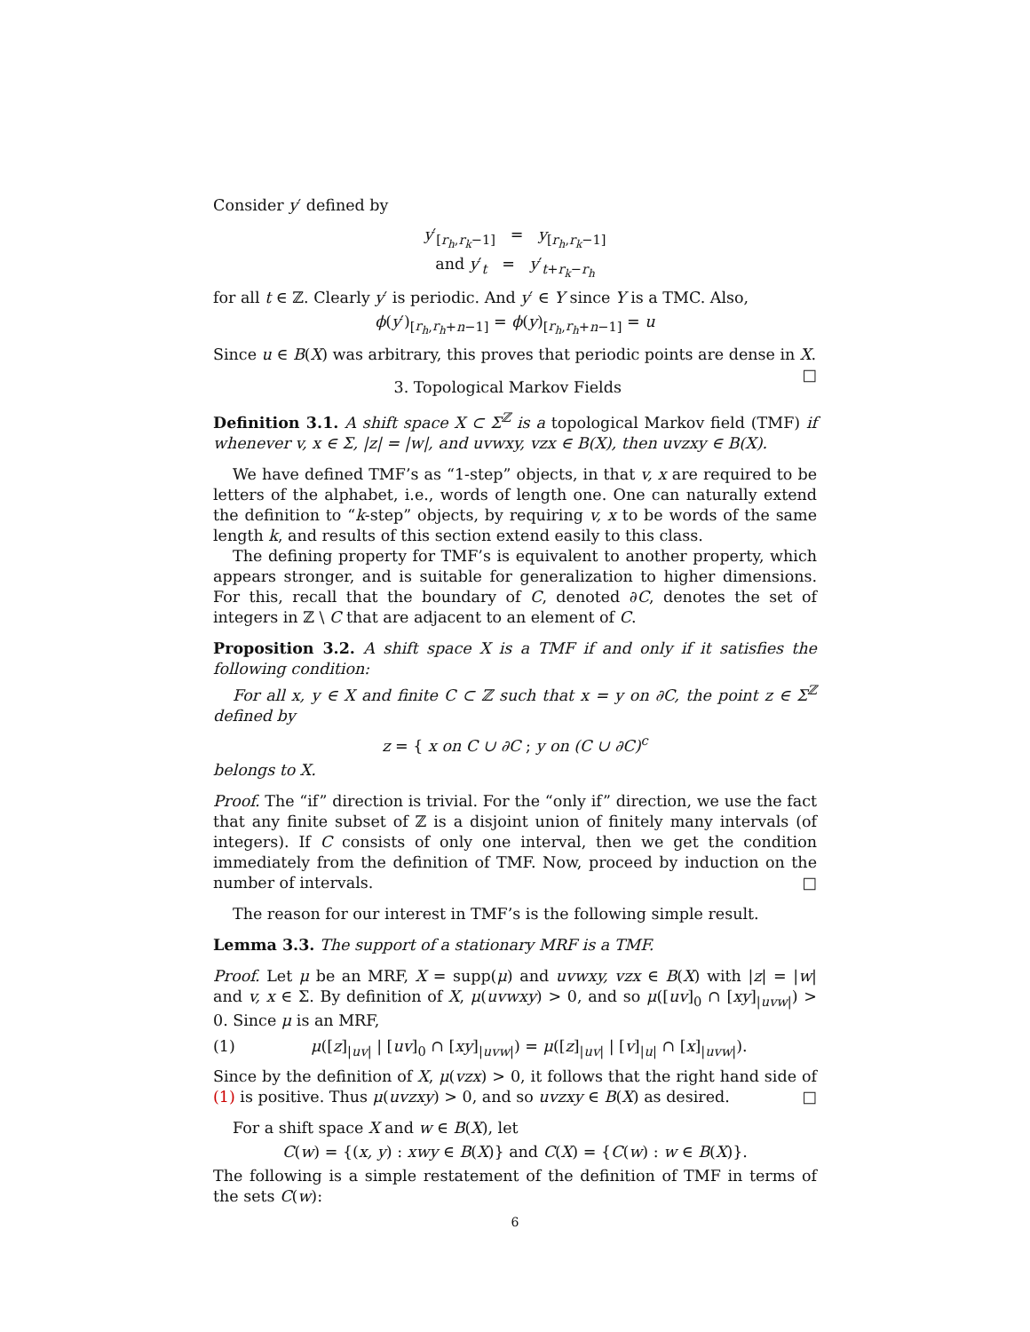Consider y′ defined by
y′<sub>[r<sub>h</sub>,r<sub>k</sub>−1]</sub> = y<sub>[r<sub>h</sub>,r<sub>k</sub>−1]</sub>
and y′<sub>t</sub> = y′<sub>t+r<sub>k</sub>−r<sub>h</sub></sub>
for all t ∈ ℤ. Clearly y′ is periodic. And y′ ∈ Y since Y is a TMC. Also,
ϕ(y′)<sub>[r<sub>h</sub>,r<sub>h</sub>+n−1]</sub> = ϕ(y)<sub>[r<sub>h</sub>,r<sub>h</sub>+n−1]</sub> = u
Since u ∈ B(X) was arbitrary, this proves that periodic points are dense in X. □
3. Topological Markov Fields
Definition 3.1. A shift space X ⊂ Σ<sup>ℤ</sup> is a topological Markov field (TMF) if whenever v, x ∈ Σ, |z| = |w|, and uvwxy, vzx ∈ B(X), then uvzxy ∈ B(X).
We have defined TMF’s as “1-step” objects, in that v, x are required to be letters of the alphabet, i.e., words of length one. One can naturally extend the definition to “k-step” objects, by requiring v, x to be words of the same length k, and results of this section extend easily to this class.
The defining property for TMF’s is equivalent to another property, which appears stronger, and is suitable for generalization to higher dimensions. For this, recall that the boundary of C, denoted ∂C, denotes the set of integers in ℤ \ C that are adjacent to an element of C.
Proposition 3.2. A shift space X is a TMF if and only if it satisfies the following condition:
For all x, y ∈ X and finite C ⊂ ℤ such that x = y on ∂C, the point z ∈ Σ<sup>ℤ</sup> defined by
z = { x on C ∪ ∂C ; y on (C ∪ ∂C)<sup>c</sup>
belongs to X.
Proof. The “if” direction is trivial. For the “only if” direction, we use the fact that any finite subset of ℤ is a disjoint union of finitely many intervals (of integers). If C consists of only one interval, then we get the condition immediately from the definition of TMF. Now, proceed by induction on the number of intervals. □
The reason for our interest in TMF’s is the following simple result.
Lemma 3.3. The support of a stationary MRF is a TMF.
Proof. Let μ be an MRF, X = supp(μ) and uvwxy, vzx ∈ B(X) with |z| = |w| and v, x ∈ Σ. By definition of X, μ(uvwxy) > 0, and so μ([uv]<sub>0</sub> ∩ [xy]<sub>|uvw|</sub>) > 0. Since μ is an MRF,
(1) μ([z]<sub>|uv|</sub> | [uv]<sub>0</sub> ∩ [xy]<sub>|uvw|</sub>) = μ([z]<sub>|uv|</sub> | [v]<sub>|u|</sub> ∩ [x]<sub>|uvw|</sub>).
Since by the definition of X, μ(vzx) > 0, it follows that the right hand side of (1) is positive. Thus μ(uvzxy) > 0, and so uvzxy ∈ B(X) as desired. □
For a shift space X and w ∈ B(X), let
C(w) = {(x, y) : xwy ∈ B(X)} and C(X) = {C(w) : w ∈ B(X)}.
The following is a simple restatement of the definition of TMF in terms of the sets C(w):
6